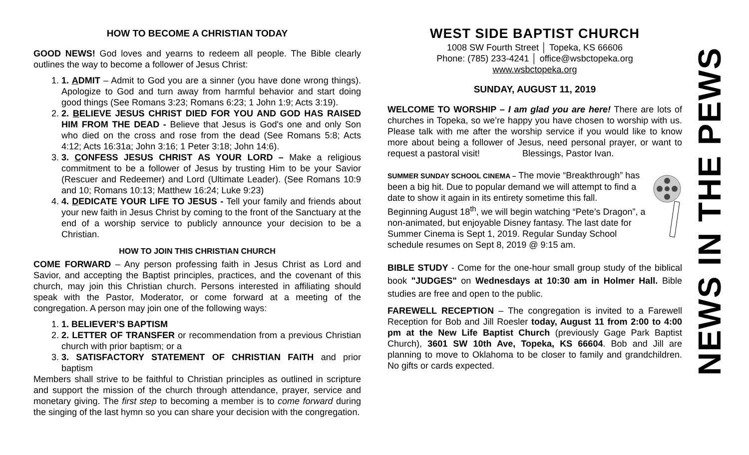HOW TO BECOME A CHRISTIAN TODAY
GOOD NEWS! God loves and yearns to redeem all people. The Bible clearly outlines the way to become a follower of Jesus Christ:
1. 1. ADMIT – Admit to God you are a sinner (you have done wrong things). Apologize to God and turn away from harmful behavior and start doing good things (See Romans 3:23; Romans 6:23; 1 John 1:9; Acts 3:19).
2. 2. BELIEVE JESUS CHRIST DIED FOR YOU AND GOD HAS RAISED HIM FROM THE DEAD - Believe that Jesus is God's one and only Son who died on the cross and rose from the dead (See Romans 5:8; Acts 4:12; Acts 16:31a; John 3:16; 1 Peter 3:18; John 14:6).
3. 3. CONFESS JESUS CHRIST AS YOUR LORD – Make a religious commitment to be a follower of Jesus by trusting Him to be your Savior (Rescuer and Redeemer) and Lord (Ultimate Leader). (See Romans 10:9 and 10; Romans 10:13; Matthew 16:24; Luke 9:23)
4. 4. DEDICATE YOUR LIFE TO JESUS - Tell your family and friends about your new faith in Jesus Christ by coming to the front of the Sanctuary at the end of a worship service to publicly announce your decision to be a Christian.
HOW TO JOIN THIS CHRISTIAN CHURCH
COME FORWARD – Any person professing faith in Jesus Christ as Lord and Savior, and accepting the Baptist principles, practices, and the covenant of this church, may join this Christian church. Persons interested in affiliating should speak with the Pastor, Moderator, or come forward at a meeting of the congregation. A person may join one of the following ways:
1. 1. BELIEVER’S BAPTISM
2. 2. LETTER OF TRANSFER or recommendation from a previous Christian church with prior baptism; or a
3. 3. SATISFACTORY STATEMENT OF CHRISTIAN FAITH and prior baptism
Members shall strive to be faithful to Christian principles as outlined in scripture and support the mission of the church through attendance, prayer, service and monetary giving. The first step to becoming a member is to come forward during the singing of the last hymn so you can share your decision with the congregation.
WEST SIDE BAPTIST CHURCH
1008 SW Fourth Street │ Topeka, KS 66606
Phone: (785) 233-4241 │ office@wsbctopeka.org
www.wsbctopeka.org
SUNDAY, AUGUST 11, 2019
WELCOME TO WORSHIP – I am glad you are here! There are lots of churches in Topeka, so we’re happy you have chosen to worship with us. Please talk with me after the worship service if you would like to know more about being a follower of Jesus, need personal prayer, or want to request a pastoral visit! Blessings, Pastor Ivan.
SUMMER SUNDAY SCHOOL CINEMA – The movie “Breakthrough” has been a big hit. Due to popular demand we will attempt to find a date to show it again in its entirety sometime this fall.
Beginning August 18<sup>th</sup>, we will begin watching “Pete’s Dragon”, a non-animated, but enjoyable Disney fantasy. The last date for Summer Cinema is Sept 1, 2019. Regular Sunday School schedule resumes on Sept 8, 2019 @ 9:15 am.
BIBLE STUDY - Come for the one-hour small group study of the biblical book "JUDGES" on Wednesdays at 10:30 am in Holmer Hall. Bible studies are free and open to the public.
FAREWELL RECEPTION – The congregation is invited to a Farewell Reception for Bob and Jill Roesler today, August 11 from 2:00 to 4:00 pm at the New Life Baptist Church (previously Gage Park Baptist Church), 3601 SW 10th Ave, Topeka, KS 66604. Bob and Jill are planning to move to Oklahoma to be closer to family and grandchildren. No gifts or cards expected.
NEWS IN THE PEWS